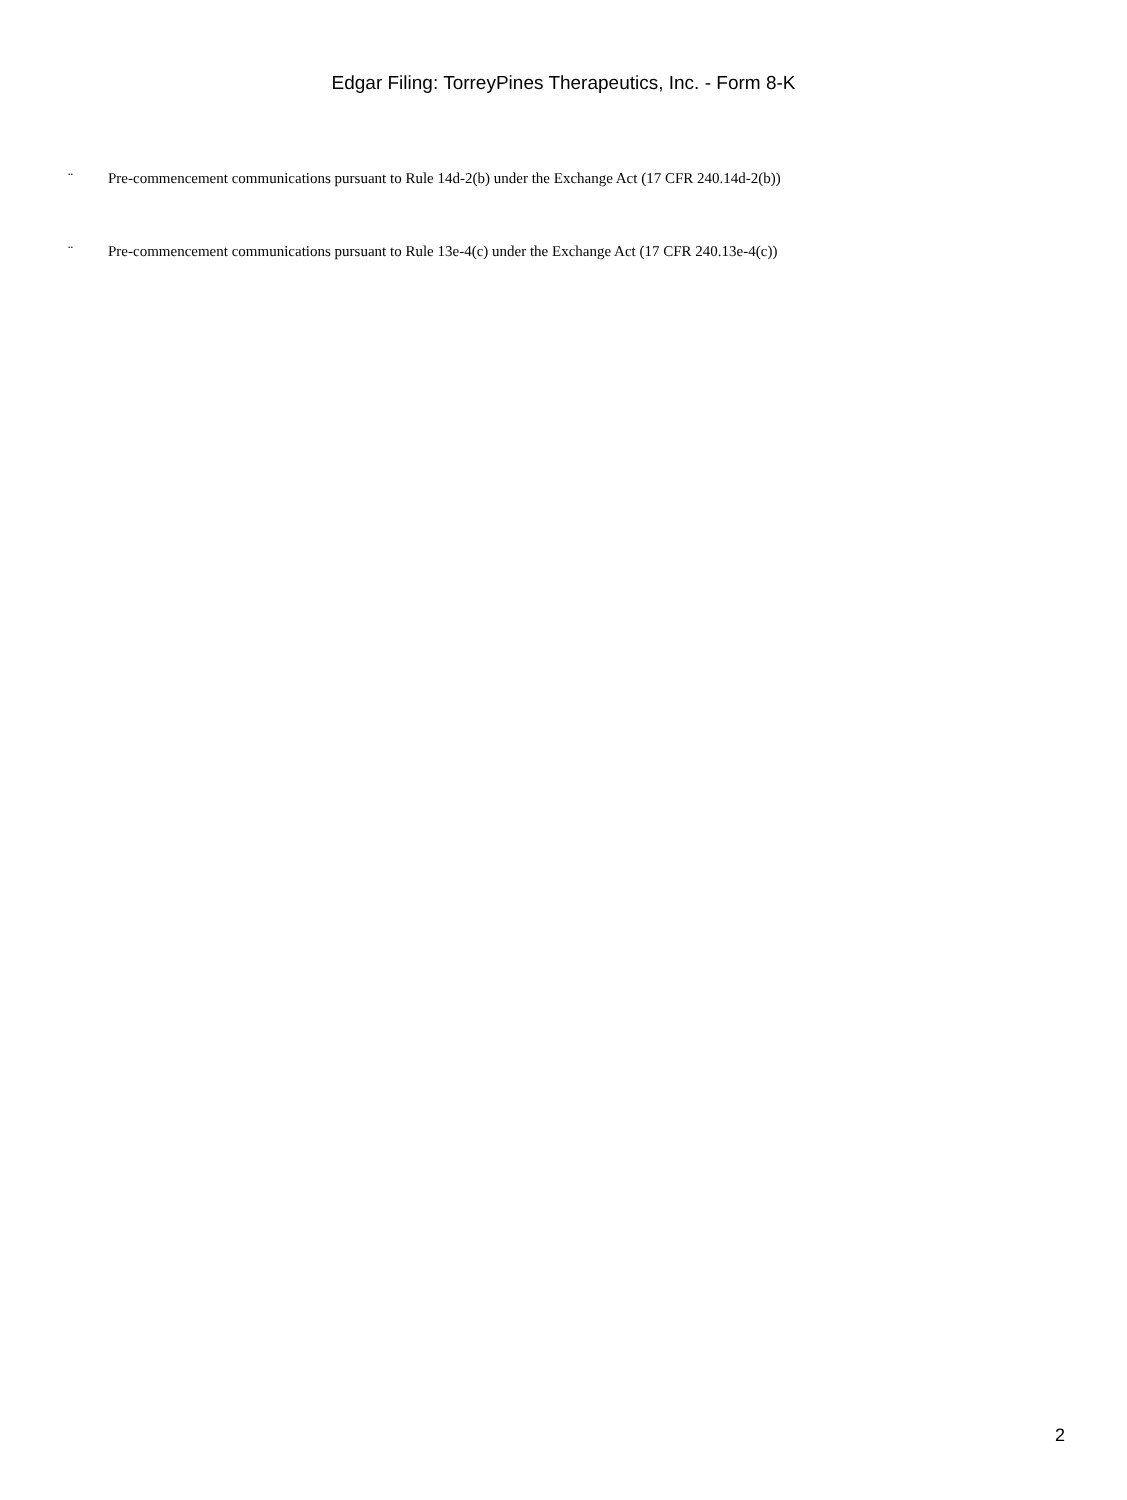Edgar Filing: TorreyPines Therapeutics, Inc. - Form 8-K
¨ Pre-commencement communications pursuant to Rule 14d-2(b) under the Exchange Act (17 CFR 240.14d-2(b))
¨ Pre-commencement communications pursuant to Rule 13e-4(c) under the Exchange Act (17 CFR 240.13e-4(c))
2